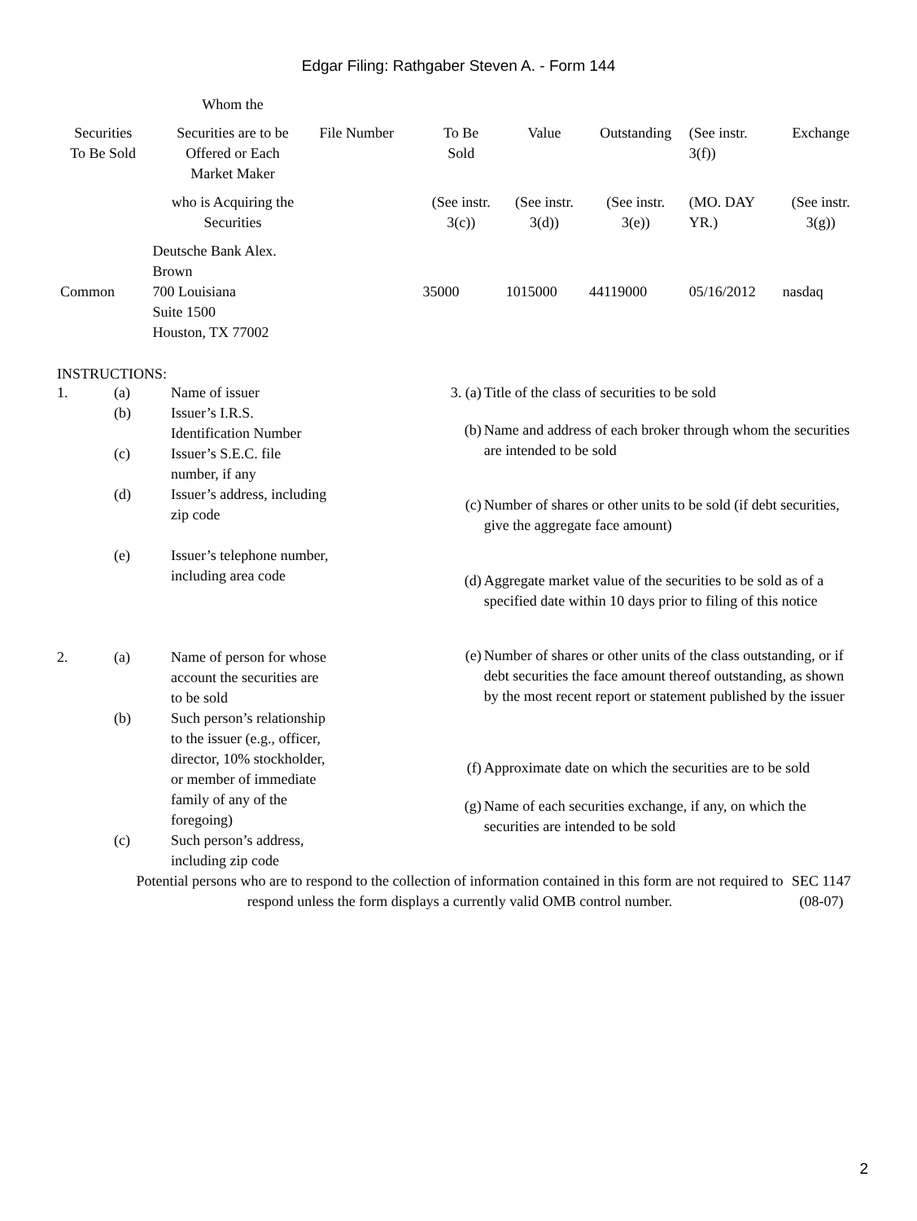Edgar Filing: Rathgaber Steven A. - Form 144
| | Whom the | | | | | | |
| Securities To Be Sold | Securities are to be Offered or Each Market Maker | File Number | To Be Sold | Value | Outstanding | (See instr. 3(f)) | Exchange |
| | who is Acquiring the Securities | | (See instr. 3(c)) | (See instr. 3(d)) | (See instr. 3(e)) | (MO. DAY YR.) | (See instr. 3(g)) |
| Common | Deutsche Bank Alex. Brown 700 Louisiana Suite 1500 Houston, TX 77002 | | 35000 | 1015000 | 44119000 | 05/16/2012 | nasdaq |
INSTRUCTIONS:
| 1. | (a) | Name of issuer |
| | (b) | Issuer’s I.R.S. Identification Number |
| | (c) | Issuer’s S.E.C. file number, if any |
| | (d) | Issuer’s address, including zip code |
| | (e) | Issuer’s telephone number, including area code |
| 2. | (a) | Name of person for whose account the securities are to be sold |
| | (b) | Such person’s relationship to the issuer (e.g., officer, director, 10% stockholder, or member of immediate family of any of the foregoing) |
| | (c) | Such person’s address, including zip code |
| 3. (a) | Title of the class of securities to be sold |
| (b) | Name and address of each broker through whom the securities are intended to be sold |
| (c) | Number of shares or other units to be sold (if debt securities, give the aggregate face amount) |
| (d) | Aggregate market value of the securities to be sold as of a specified date within 10 days prior to filing of this notice |
| (e) | Number of shares or other units of the class outstanding, or if debt securities the face amount thereof outstanding, as shown by the most recent report or statement published by the issuer |
| (f) | Approximate date on which the securities are to be sold |
| (g) | Name of each securities exchange, if any, on which the securities are intended to be sold |
Potential persons who are to respond to the collection of information contained in this form are not required to respond unless the form displays a currently valid OMB control number.
SEC 1147
(08-07)
2